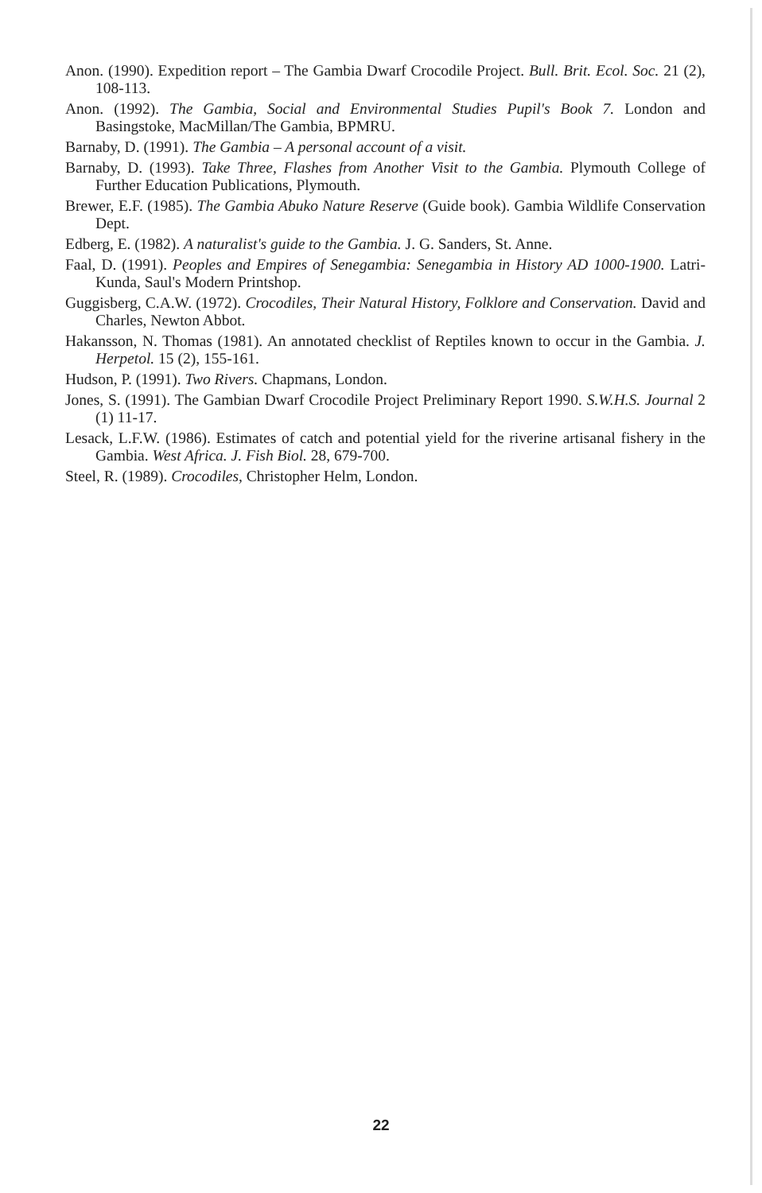Anon. (1990). Expedition report – The Gambia Dwarf Crocodile Project. Bull. Brit. Ecol. Soc. 21 (2), 108-113.
Anon. (1992). The Gambia, Social and Environmental Studies Pupil's Book 7. London and Basingstoke, MacMillan/The Gambia, BPMRU.
Barnaby, D. (1991). The Gambia – A personal account of a visit.
Barnaby, D. (1993). Take Three, Flashes from Another Visit to the Gambia. Plymouth College of Further Education Publications, Plymouth.
Brewer, E.F. (1985). The Gambia Abuko Nature Reserve (Guide book). Gambia Wildlife Conservation Dept.
Edberg, E. (1982). A naturalist's guide to the Gambia. J. G. Sanders, St. Anne.
Faal, D. (1991). Peoples and Empires of Senegambia: Senegambia in History AD 1000-1900. Latri-Kunda, Saul's Modern Printshop.
Guggisberg, C.A.W. (1972). Crocodiles, Their Natural History, Folklore and Conservation. David and Charles, Newton Abbot.
Hakansson, N. Thomas (1981). An annotated checklist of Reptiles known to occur in the Gambia. J. Herpetol. 15 (2), 155-161.
Hudson, P. (1991). Two Rivers. Chapmans, London.
Jones, S. (1991). The Gambian Dwarf Crocodile Project Preliminary Report 1990. S.W.H.S. Journal 2 (1) 11-17.
Lesack, L.F.W. (1986). Estimates of catch and potential yield for the riverine artisanal fishery in the Gambia. West Africa. J. Fish Biol. 28, 679-700.
Steel, R. (1989). Crocodiles, Christopher Helm, London.
22